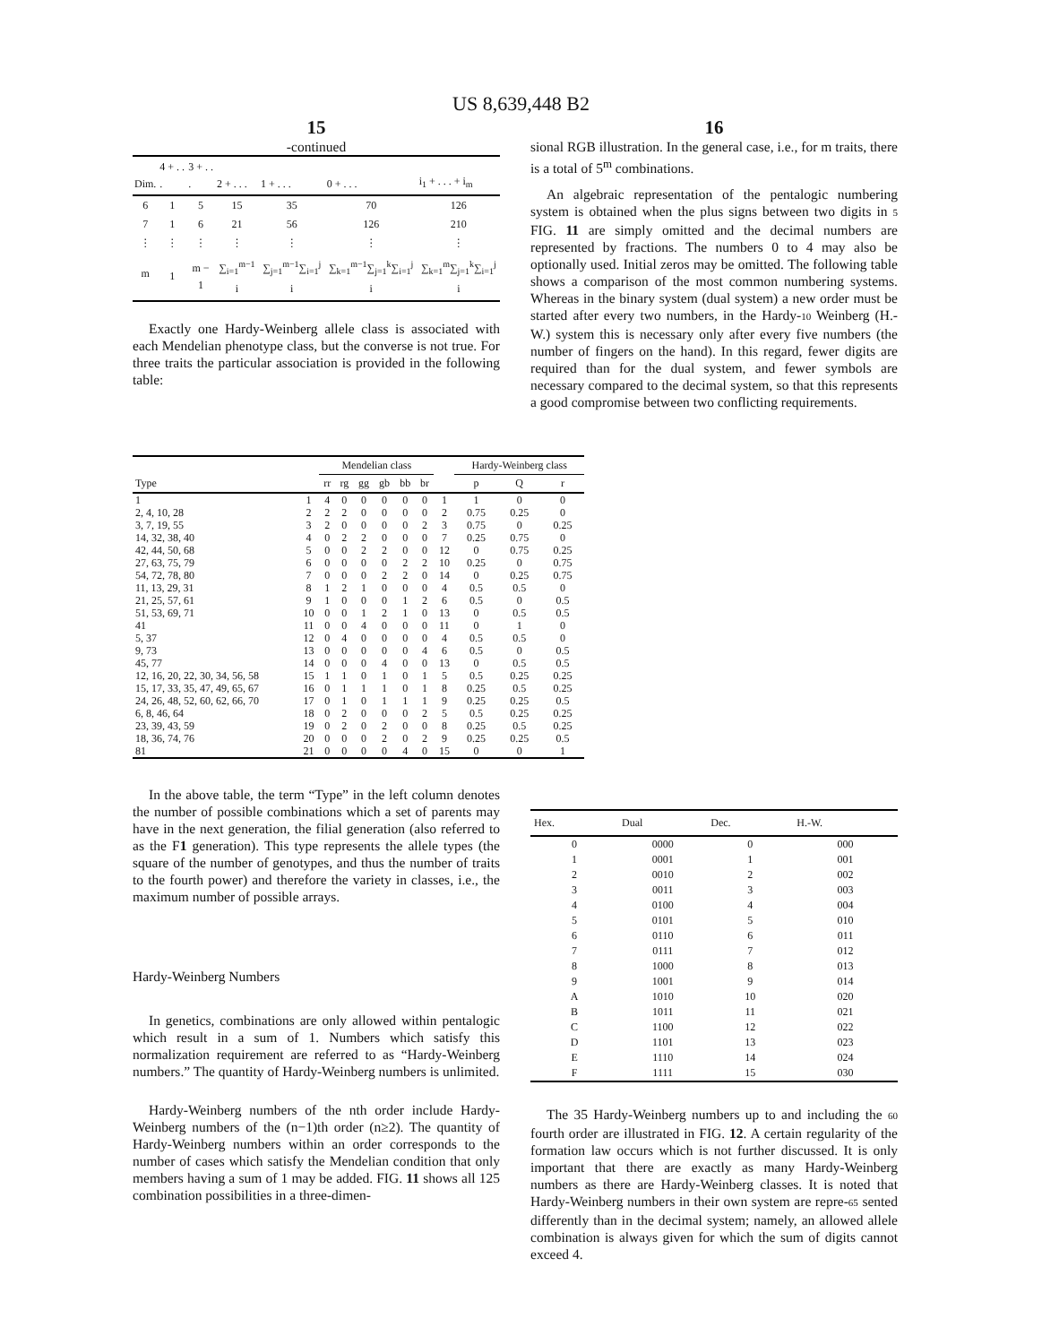US 8,639,448 B2
15
-continued
| Dim. | 4 + . . . | 3 + . . . | 2 + . . . | 1 + . . . | 0 + . . . | i<sub>1</sub> + . . . + i<sub>m</sub> |
| --- | --- | --- | --- | --- | --- | --- |
| 6 | 1 | 5 | 15 | 35 | 70 | 126 |
| 7 | 1 | 6 | 21 | 56 | 126 | 210 |
| ⋮ | ⋮ | ⋮ | ⋮ | ⋮ | ⋮ | ⋮ |
| m | 1 | m − 1 | ∑<sub>i=1</sub><sup>m−1</sup> i | ∑<sub>j=1</sub><sup>m−1</sup>∑<sub>i=1</sub><sup>j</sup> i | ∑<sub>k=1</sub><sup>m−1</sup>∑<sub>j=1</sub><sup>k</sup>∑<sub>i=1</sub><sup>j</sup> i | ∑<sub>k=1</sub><sup>m</sup>∑<sub>j=1</sub><sup>k</sup>∑<sub>i=1</sub><sup>j</sup> i |
Exactly one Hardy-Weinberg allele class is associated with each Mendelian phenotype class, but the converse is not true. For three traits the particular association is provided in the following table:
16
sional RGB illustration. In the general case, i.e., for m traits, there is a total of 5<sup>m</sup> combinations.
An algebraic representation of the pentalogic numbering system is obtained when the plus signs between two digits in 5 FIG. 11 are simply omitted and the decimal numbers are represented by fractions. The numbers 0 to 4 may also be optionally used. Initial zeros may be omitted. The following table shows a comparison of the most common numbering systems. Whereas in the binary system (dual system) a new order must be started after every two numbers, in the Hardy-10 Weinberg (H.-W.) system this is necessary only after every five numbers (the number of fingers on the hand). In this regard, fewer digits are required than for the dual system, and fewer symbols are necessary compared to the decimal system, so that this represents a good compromise between two conflicting requirements.
| | | Mendelian class | | | | | | | Hardy-Weinberg class | | |
| --- | --- | --- | --- | --- | --- | --- | --- | --- | --- | --- | --- |
| Type | | rr | rg | gg | gb | bb | br | | p | Q | r |
| 1 | 1 | 4 | 0 | 0 | 0 | 0 | 0 | 1 | 1 | 0 | 0 |
| 2, 4, 10, 28 | 2 | 2 | 2 | 0 | 0 | 0 | 0 | 2 | 0.75 | 0.25 | 0 |
| 3, 7, 19, 55 | 3 | 2 | 0 | 0 | 0 | 0 | 2 | 3 | 0.75 | 0 | 0.25 |
| 14, 32, 38, 40 | 4 | 0 | 2 | 2 | 0 | 0 | 0 | 7 | 0.25 | 0.75 | 0 |
| 42, 44, 50, 68 | 5 | 0 | 0 | 2 | 2 | 0 | 0 | 12 | 0 | 0.75 | 0.25 |
| 27, 63, 75, 79 | 6 | 0 | 0 | 0 | 0 | 2 | 2 | 10 | 0.25 | 0 | 0.75 |
| 54, 72, 78, 80 | 7 | 0 | 0 | 0 | 2 | 2 | 0 | 14 | 0 | 0.25 | 0.75 |
| 11, 13, 29, 31 | 8 | 1 | 2 | 1 | 0 | 0 | 0 | 4 | 0.5 | 0.5 | 0 |
| 21, 25, 57, 61 | 9 | 1 | 0 | 0 | 0 | 1 | 2 | 6 | 0.5 | 0 | 0.5 |
| 51, 53, 69, 71 | 10 | 0 | 0 | 1 | 2 | 1 | 0 | 13 | 0 | 0.5 | 0.5 |
| 41 | 11 | 0 | 0 | 4 | 0 | 0 | 0 | 11 | 0 | 1 | 0 |
| 5, 37 | 12 | 0 | 4 | 0 | 0 | 0 | 0 | 4 | 0.5 | 0.5 | 0 |
| 9, 73 | 13 | 0 | 0 | 0 | 0 | 0 | 4 | 6 | 0.5 | 0 | 0.5 |
| 45, 77 | 14 | 0 | 0 | 0 | 4 | 0 | 0 | 13 | 0 | 0.5 | 0.5 |
| 12, 16, 20, 22, 30, 34, 56, 58 | 15 | 1 | 1 | 0 | 1 | 0 | 1 | 5 | 0.5 | 0.25 | 0.25 |
| 15, 17, 33, 35, 47, 49, 65, 67 | 16 | 0 | 1 | 1 | 1 | 0 | 1 | 8 | 0.25 | 0.5 | 0.25 |
| 24, 26, 48, 52, 60, 62, 66, 70 | 17 | 0 | 1 | 0 | 1 | 1 | 1 | 9 | 0.25 | 0.25 | 0.5 |
| 6, 8, 46, 64 | 18 | 0 | 2 | 0 | 0 | 0 | 2 | 5 | 0.5 | 0.25 | 0.25 |
| 23, 39, 43, 59 | 19 | 0 | 2 | 0 | 2 | 0 | 0 | 8 | 0.25 | 0.5 | 0.25 |
| 18, 36, 74, 76 | 20 | 0 | 0 | 0 | 2 | 0 | 2 | 9 | 0.25 | 0.25 | 0.5 |
| 81 | 21 | 0 | 0 | 0 | 0 | 4 | 0 | 15 | 0 | 0 | 1 |
In the above table, the term “Type” in the left column denotes the number of possible combinations which a set of parents may have in the next generation, the filial generation (also referred to as the F1 generation). This type represents the allele types (the square of the number of genotypes, and thus the number of traits to the fourth power) and therefore the variety in classes, i.e., the maximum number of possible arrays.
Hardy-Weinberg Numbers
In genetics, combinations are only allowed within pentalogic which result in a sum of 1. Numbers which satisfy this normalization requirement are referred to as “Hardy-Weinberg numbers.” The quantity of Hardy-Weinberg numbers is unlimited.
Hardy-Weinberg numbers of the nth order include Hardy-Weinberg numbers of the (n−1)th order (n≥2). The quantity of Hardy-Weinberg numbers within an order corresponds to the number of cases which satisfy the Mendelian condition that only members having a sum of 1 may be added. FIG. 11 shows all 125 combination possibilities in a three-dimen-
| Hex. | Dual | Dec. | H.-W. |
| --- | --- | --- | --- |
| 0 | 0000 | 0 | 000 |
| 1 | 0001 | 1 | 001 |
| 2 | 0010 | 2 | 002 |
| 3 | 0011 | 3 | 003 |
| 4 | 0100 | 4 | 004 |
| 5 | 0101 | 5 | 010 |
| 6 | 0110 | 6 | 011 |
| 7 | 0111 | 7 | 012 |
| 8 | 1000 | 8 | 013 |
| 9 | 1001 | 9 | 014 |
| A | 1010 | 10 | 020 |
| B | 1011 | 11 | 021 |
| C | 1100 | 12 | 022 |
| D | 1101 | 13 | 023 |
| E | 1110 | 14 | 024 |
| F | 1111 | 15 | 030 |
The 35 Hardy-Weinberg numbers up to and including the 60 fourth order are illustrated in FIG. 12. A certain regularity of the formation law occurs which is not further discussed. It is only important that there are exactly as many Hardy-Weinberg numbers as there are Hardy-Weinberg classes. It is noted that Hardy-Weinberg numbers in their own system are repre-65 sented differently than in the decimal system; namely, an allowed allele combination is always given for which the sum of digits cannot exceed 4.